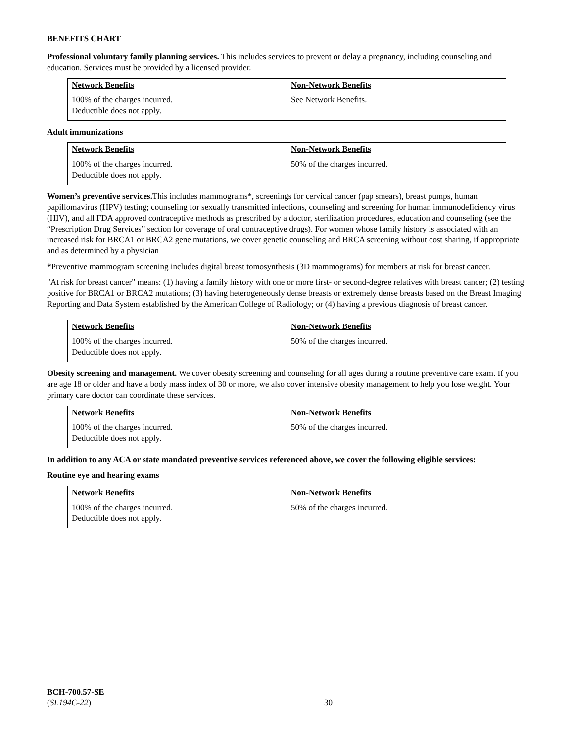BENEFITS CHART
Professional voluntary family planning services. This includes services to prevent or delay a pregnancy, including counseling and education. Services must be provided by a licensed provider.
| Network Benefits | Non-Network Benefits |
| --- | --- |
| 100% of the charges incurred. Deductible does not apply. | See Network Benefits. |
Adult immunizations
| Network Benefits | Non-Network Benefits |
| --- | --- |
| 100% of the charges incurred. Deductible does not apply. | 50% of the charges incurred. |
Women’s preventive services. This includes mammograms*, screenings for cervical cancer (pap smears), breast pumps, human papillomavirus (HPV) testing; counseling for sexually transmitted infections, counseling and screening for human immunodeficiency virus (HIV), and all FDA approved contraceptive methods as prescribed by a doctor, sterilization procedures, education and counseling (see the “Prescription Drug Services” section for coverage of oral contraceptive drugs). For women whose family history is associated with an increased risk for BRCA1 or BRCA2 gene mutations, we cover genetic counseling and BRCA screening without cost sharing, if appropriate and as determined by a physician
*Preventive mammogram screening includes digital breast tomosynthesis (3D mammograms) for members at risk for breast cancer.
"At risk for breast cancer" means: (1) having a family history with one or more first- or second-degree relatives with breast cancer; (2) testing positive for BRCA1 or BRCA2 mutations; (3) having heterogeneously dense breasts or extremely dense breasts based on the Breast Imaging Reporting and Data System established by the American College of Radiology; or (4) having a previous diagnosis of breast cancer.
| Network Benefits | Non-Network Benefits |
| --- | --- |
| 100% of the charges incurred. Deductible does not apply. | 50% of the charges incurred. |
Obesity screening and management. We cover obesity screening and counseling for all ages during a routine preventive care exam. If you are age 18 or older and have a body mass index of 30 or more, we also cover intensive obesity management to help you lose weight. Your primary care doctor can coordinate these services.
| Network Benefits | Non-Network Benefits |
| --- | --- |
| 100% of the charges incurred. Deductible does not apply. | 50% of the charges incurred. |
In addition to any ACA or state mandated preventive services referenced above, we cover the following eligible services:
Routine eye and hearing exams
| Network Benefits | Non-Network Benefits |
| --- | --- |
| 100% of the charges incurred. Deductible does not apply. | 50% of the charges incurred. |
BCH-700.57-SE
(SL194C-22)
30